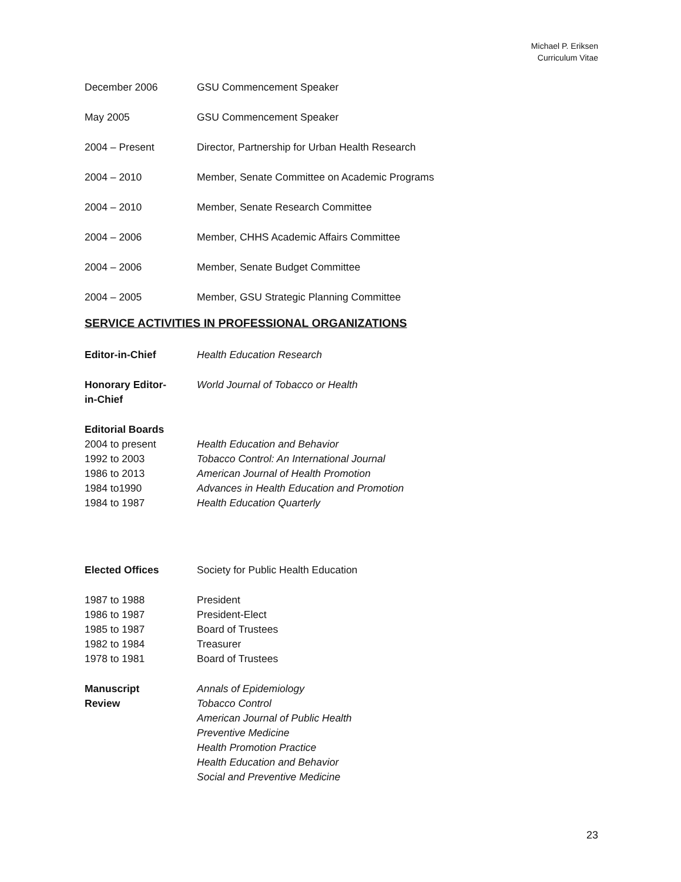Michael P. Eriksen
Curriculum Vitae
December 2006 GSU Commencement Speaker
May 2005 GSU Commencement Speaker
2004 – Present Director, Partnership for Urban Health Research
2004 – 2010 Member, Senate Committee on Academic Programs
2004 – 2010 Member, Senate Research Committee
2004 – 2006 Member, CHHS Academic Affairs Committee
2004 – 2006 Member, Senate Budget Committee
2004 – 2005 Member, GSU Strategic Planning Committee
SERVICE ACTIVITIES IN PROFESSIONAL ORGANIZATIONS
Editor-in-Chief Health Education Research
Honorary Editor-
in-Chief
World Journal of Tobacco or Health
Editorial Boards
2004 to present Health Education and Behavior
1992 to 2003 Tobacco Control: An International Journal
1986 to 2013 American Journal of Health Promotion
1984 to1990 Advances in Health Education and Promotion
1984 to 1987 Health Education Quarterly
Elected Offices Society for Public Health Education
1987 to 1988 President
1986 to 1987 President-Elect
1985 to 1987 Board of Trustees
1982 to 1984 Treasurer
1978 to 1981 Board of Trustees
Manuscript
Review
Annals of Epidemiology
Tobacco Control
American Journal of Public Health
Preventive Medicine
Health Promotion Practice
Health Education and Behavior
Social and Preventive Medicine
23